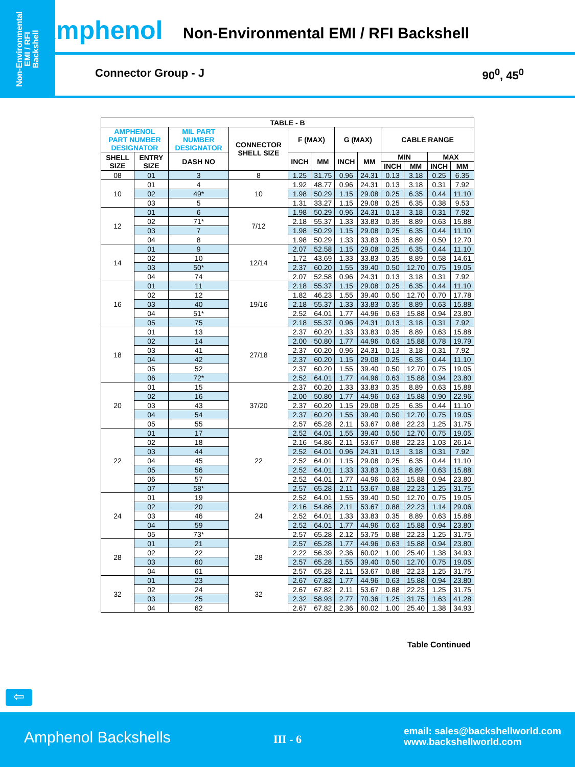Non-Environmental
EMI / RFI
Backshell
Amphenol
Non-Environmental EMI / RFI Backshell
Connector Group - J 90<sup>0</sup>, 45<sup>0</sup>
| TABLE - B | | | | | | | | | | | |
| --- | --- | --- | --- | --- | --- | --- | --- | --- | --- | --- | --- |
| AMPHENOL PART NUMBER DESIGNATOR | | MIL PART NUMBER DESIGNATOR | CONNECTOR SHELL SIZE | F (MAX) | | G (MAX) | | CABLE RANGE | | | |
| SHELL SIZE | ENTRY SIZE | DASH NO | | INCH | MM | INCH | MM | MIN | | MAX | |
| | | | | | | | | INCH | MM | INCH | MM |
| 08 | 01 | 3 | 8 | 1.25 | 31.75 | 0.96 | 24.31 | 0.13 | 3.18 | 0.25 | 6.35 |
| 10 | 01 | 4 | 10 | 1.92 | 48.77 | 0.96 | 24.31 | 0.13 | 3.18 | 0.31 | 7.92 |
| | 02 | 49* | | 1.98 | 50.29 | 1.15 | 29.08 | 0.25 | 6.35 | 0.44 | 11.10 |
| | 03 | 5 | | 1.31 | 33.27 | 1.15 | 29.08 | 0.25 | 6.35 | 0.38 | 9.53 |
| 12 | 01 | 6 | 7/12 | 1.98 | 50.29 | 0.96 | 24.31 | 0.13 | 3.18 | 0.31 | 7.92 |
| | 02 | 71* | | 2.18 | 55.37 | 1.33 | 33.83 | 0.35 | 8.89 | 0.63 | 15.88 |
| | 03 | 7 | | 1.98 | 50.29 | 1.15 | 29.08 | 0.25 | 6.35 | 0.44 | 11.10 |
| | 04 | 8 | | 1.98 | 50.29 | 1.33 | 33.83 | 0.35 | 8.89 | 0.50 | 12.70 |
| 14 | 01 | 9 | 12/14 | 2.07 | 52.58 | 1.15 | 29.08 | 0.25 | 6.35 | 0.44 | 11.10 |
| | 02 | 10 | | 1.72 | 43.69 | 1.33 | 33.83 | 0.35 | 8.89 | 0.58 | 14.61 |
| | 03 | 50* | | 2.37 | 60.20 | 1.55 | 39.40 | 0.50 | 12.70 | 0.75 | 19.05 |
| | 04 | 74 | | 2.07 | 52.58 | 0.96 | 24.31 | 0.13 | 3.18 | 0.31 | 7.92 |
| 16 | 01 | 11 | 19/16 | 2.18 | 55.37 | 1.15 | 29.08 | 0.25 | 6.35 | 0.44 | 11.10 |
| | 02 | 12 | | 1.82 | 46.23 | 1.55 | 39.40 | 0.50 | 12.70 | 0.70 | 17.78 |
| | 03 | 40 | | 2.18 | 55.37 | 1.33 | 33.83 | 0.35 | 8.89 | 0.63 | 15.88 |
| | 04 | 51* | | 2.52 | 64.01 | 1.77 | 44.96 | 0.63 | 15.88 | 0.94 | 23.80 |
| | 05 | 75 | | 2.18 | 55.37 | 0.96 | 24.31 | 0.13 | 3.18 | 0.31 | 7.92 |
| 18 | 01 | 13 | 27/18 | 2.37 | 60.20 | 1.33 | 33.83 | 0.35 | 8.89 | 0.63 | 15.88 |
| | 02 | 14 | | 2.00 | 50.80 | 1.77 | 44.96 | 0.63 | 15.88 | 0.78 | 19.79 |
| | 03 | 41 | | 2.37 | 60.20 | 0.96 | 24.31 | 0.13 | 3.18 | 0.31 | 7.92 |
| | 04 | 42 | | 2.37 | 60.20 | 1.15 | 29.08 | 0.25 | 6.35 | 0.44 | 11.10 |
| | 05 | 52 | | 2.37 | 60.20 | 1.55 | 39.40 | 0.50 | 12.70 | 0.75 | 19.05 |
| | 06 | 72* | | 2.52 | 64.01 | 1.77 | 44.96 | 0.63 | 15.88 | 0.94 | 23.80 |
| 20 | 01 | 15 | 37/20 | 2.37 | 60.20 | 1.33 | 33.83 | 0.35 | 8.89 | 0.63 | 15.88 |
| | 02 | 16 | | 2.00 | 50.80 | 1.77 | 44.96 | 0.63 | 15.88 | 0.90 | 22.96 |
| | 03 | 43 | | 2.37 | 60.20 | 1.15 | 29.08 | 0.25 | 6.35 | 0.44 | 11.10 |
| | 04 | 54 | | 2.37 | 60.20 | 1.55 | 39.40 | 0.50 | 12.70 | 0.75 | 19.05 |
| | 05 | 55 | | 2.57 | 65.28 | 2.11 | 53.67 | 0.88 | 22.23 | 1.25 | 31.75 |
| 22 | 01 | 17 | 22 | 2.52 | 64.01 | 1.55 | 39.40 | 0.50 | 12.70 | 0.75 | 19.05 |
| | 02 | 18 | | 2.16 | 54.86 | 2.11 | 53.67 | 0.88 | 22.23 | 1.03 | 26.14 |
| | 03 | 44 | | 2.52 | 64.01 | 0.96 | 24.31 | 0.13 | 3.18 | 0.31 | 7.92 |
| | 04 | 45 | | 2.52 | 64.01 | 1.15 | 29.08 | 0.25 | 6.35 | 0.44 | 11.10 |
| | 05 | 56 | | 2.52 | 64.01 | 1.33 | 33.83 | 0.35 | 8.89 | 0.63 | 15.88 |
| | 06 | 57 | | 2.52 | 64.01 | 1.77 | 44.96 | 0.63 | 15.88 | 0.94 | 23.80 |
| | 07 | 58* | | 2.57 | 65.28 | 2.11 | 53.67 | 0.88 | 22.23 | 1.25 | 31.75 |
| 24 | 01 | 19 | 24 | 2.52 | 64.01 | 1.55 | 39.40 | 0.50 | 12.70 | 0.75 | 19.05 |
| | 02 | 20 | | 2.16 | 54.86 | 2.11 | 53.67 | 0.88 | 22.23 | 1.14 | 29.06 |
| | 03 | 46 | | 2.52 | 64.01 | 1.33 | 33.83 | 0.35 | 8.89 | 0.63 | 15.88 |
| | 04 | 59 | | 2.52 | 64.01 | 1.77 | 44.96 | 0.63 | 15.88 | 0.94 | 23.80 |
| | 05 | 73* | | 2.57 | 65.28 | 2.12 | 53.75 | 0.88 | 22.23 | 1.25 | 31.75 |
| 28 | 01 | 21 | 28 | 2.57 | 65.28 | 1.77 | 44.96 | 0.63 | 15.88 | 0.94 | 23.80 |
| | 02 | 22 | | 2.22 | 56.39 | 2.36 | 60.02 | 1.00 | 25.40 | 1.38 | 34.93 |
| | 03 | 60 | | 2.57 | 65.28 | 1.55 | 39.40 | 0.50 | 12.70 | 0.75 | 19.05 |
| | 04 | 61 | | 2.57 | 65.28 | 2.11 | 53.67 | 0.88 | 22.23 | 1.25 | 31.75 |
| 32 | 01 | 23 | 32 | 2.67 | 67.82 | 1.77 | 44.96 | 0.63 | 15.88 | 0.94 | 23.80 |
| | 02 | 24 | | 2.67 | 67.82 | 2.11 | 53.67 | 0.88 | 22.23 | 1.25 | 31.75 |
| | 03 | 25 | | 2.32 | 58.93 | 2.77 | 70.36 | 1.25 | 31.75 | 1.63 | 41.28 |
| | 04 | 62 | | 2.67 | 67.82 | 2.36 | 60.02 | 1.00 | 25.40 | 1.38 | 34.93 |
Table Continued
⇦
Amphenol Backshells III - 6
email: sales@backshellworld.com
www.backshellworld.com